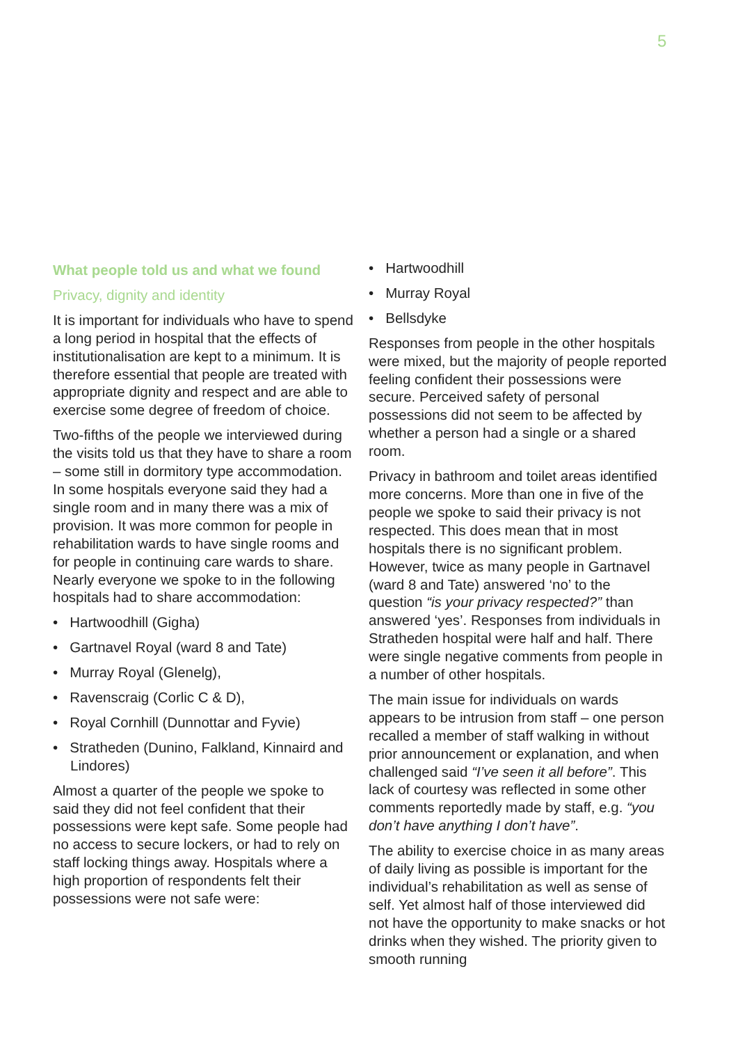5
What people told us and what we found
Privacy, dignity and identity
It is important for individuals who have to spend a long period in hospital that the effects of institutionalisation are kept to a minimum. It is therefore essential that people are treated with appropriate dignity and respect and are able to exercise some degree of freedom of choice.
Two-fifths of the people we interviewed during the visits told us that they have to share a room – some still in dormitory type accommodation. In some hospitals everyone said they had a single room and in many there was a mix of provision. It was more common for people in rehabilitation wards to have single rooms and for people in continuing care wards to share. Nearly everyone we spoke to in the following hospitals had to share accommodation:
• Hartwoodhill (Gigha)
• Gartnavel Royal (ward 8 and Tate)
• Murray Royal (Glenelg),
• Ravenscraig (Corlic C & D),
• Royal Cornhill (Dunnottar and Fyvie)
• Stratheden (Dunino, Falkland, Kinnaird and Lindores)
Almost a quarter of the people we spoke to said they did not feel confident that their possessions were kept safe. Some people had no access to secure lockers, or had to rely on staff locking things away. Hospitals where a high proportion of respondents felt their possessions were not safe were:
• Hartwoodhill
• Murray Royal
• Bellsdyke
Responses from people in the other hospitals were mixed, but the majority of people reported feeling confident their possessions were secure. Perceived safety of personal possessions did not seem to be affected by whether a person had a single or a shared room.
Privacy in bathroom and toilet areas identified more concerns. More than one in five of the people we spoke to said their privacy is not respected. This does mean that in most hospitals there is no significant problem. However, twice as many people in Gartnavel (ward 8 and Tate) answered ‘no’ to the question “is your privacy respected?” than answered ‘yes’. Responses from individuals in Stratheden hospital were half and half. There were single negative comments from people in a number of other hospitals.
The main issue for individuals on wards appears to be intrusion from staff – one person recalled a member of staff walking in without prior announcement or explanation, and when challenged said “I’ve seen it all before”. This lack of courtesy was reflected in some other comments reportedly made by staff, e.g. “you don’t have anything I don’t have”.
The ability to exercise choice in as many areas of daily living as possible is important for the individual’s rehabilitation as well as sense of self. Yet almost half of those interviewed did not have the opportunity to make snacks or hot drinks when they wished. The priority given to smooth running